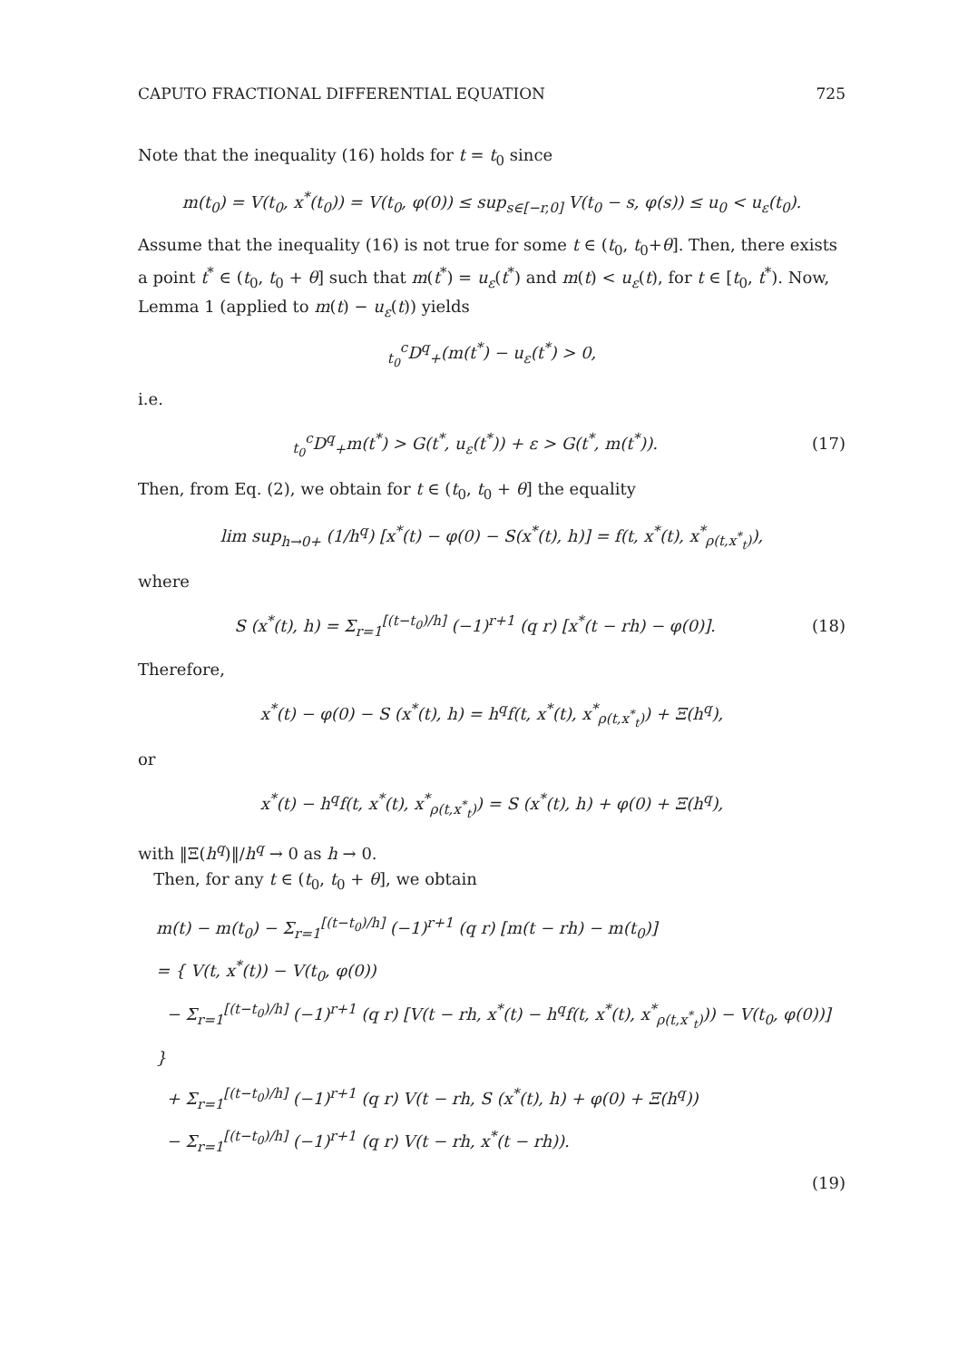CAPUTO FRACTIONAL DIFFERENTIAL EQUATION 725
Note that the inequality (16) holds for t = t<sub>0</sub> since
m(t<sub>0</sub>) = V(t<sub>0</sub>, x<sup>*</sup>(t<sub>0</sub>)) = V(t<sub>0</sub>, φ(0)) ≤ sup<sub>s∈[−r,0]</sub> V(t<sub>0</sub> − s, φ(s)) ≤ u<sub>0</sub> < u<sub>ε</sub>(t<sub>0</sub>).
Assume that the inequality (16) is not true for some t ∈ (t<sub>0</sub>, t<sub>0</sub>+θ]. Then, there exists a point t<sup>*</sup> ∈ (t<sub>0</sub>, t<sub>0</sub> + θ] such that m(t<sup>*</sup>) = u<sub>ε</sub>(t<sup>*</sup>) and m(t) < u<sub>ε</sub>(t), for t ∈ [t<sub>0</sub>, t<sup>*</sup>). Now, Lemma 1 (applied to m(t) − u<sub>ε</sub>(t)) yields
<sub>t<sub>0</sub></sub><sup>c</sup>D<sup>q</sup><sub>+</sub>(m(t<sup>*</sup>) − u<sub>ε</sub>(t<sup>*</sup>) > 0,
i.e.
<sub>t<sub>0</sub></sub><sup>c</sup>D<sup>q</sup><sub>+</sub>m(t<sup>*</sup>) > G(t<sup>*</sup>, u<sub>ε</sub>(t<sup>*</sup>)) + ε > G(t<sup>*</sup>, m(t<sup>*</sup>)). (17)
Then, from Eq. (2), we obtain for t ∈ (t<sub>0</sub>, t<sub>0</sub> + θ] the equality
lim sup<sub>h→0+</sub> (1/h<sup>q</sup>) [x<sup>*</sup>(t) − φ(0) − S(x<sup>*</sup>(t), h)] = f(t, x<sup>*</sup>(t), x<sup>*</sup><sub>ρ(t,x<sup>*</sup><sub>t</sub>)</sub>),
where
S (x<sup>*</sup>(t), h) = Σ<sub>r=1</sub><sup>[(t−t<sub>0</sub>)/h]</sup> (−1)<sup>r+1</sup> (q r) [x<sup>*</sup>(t − rh) − φ(0)]. (18)
Therefore,
x<sup>*</sup>(t) − φ(0) − S (x<sup>*</sup>(t), h) = h<sup>q</sup>f(t, x<sup>*</sup>(t), x<sup>*</sup><sub>ρ(t,x<sup>*</sup><sub>t</sub>)</sub>) + Ξ(h<sup>q</sup>),
or
x<sup>*</sup>(t) − h<sup>q</sup>f(t, x<sup>*</sup>(t), x<sup>*</sup><sub>ρ(t,x<sup>*</sup><sub>t</sub>)</sub>) = S (x<sup>*</sup>(t), h) + φ(0) + Ξ(h<sup>q</sup>),
with ‖Ξ(h<sup>q</sup>)‖/h<sup>q</sup> → 0 as h → 0.
Then, for any t ∈ (t<sub>0</sub>, t<sub>0</sub> + θ], we obtain
m(t) − m(t<sub>0</sub>) − Σ<sub>r=1</sub><sup>[(t−t<sub>0</sub>)/h]</sup> (−1)<sup>r+1</sup> (q r) [m(t − rh) − m(t<sub>0</sub>)]
= { V(t, x<sup>*</sup>(t)) − V(t<sub>0</sub>, φ(0))
− Σ<sub>r=1</sub><sup>[(t−t<sub>0</sub>)/h]</sup> (−1)<sup>r+1</sup> (q r) [V(t − rh, x<sup>*</sup>(t) − h<sup>q</sup>f(t, x<sup>*</sup>(t), x<sup>*</sup><sub>ρ(t,x<sup>*</sup><sub>t</sub>)</sub>)) − V(t<sub>0</sub>, φ(0))] }
+ Σ<sub>r=1</sub><sup>[(t−t<sub>0</sub>)/h]</sup> (−1)<sup>r+1</sup> (q r) V(t − rh, S (x<sup>*</sup>(t), h) + φ(0) + Ξ(h<sup>q</sup>))
− Σ<sub>r=1</sub><sup>[(t−t<sub>0</sub>)/h]</sup> (−1)<sup>r+1</sup> (q r) V(t − rh, x<sup>*</sup>(t − rh)).
(19)